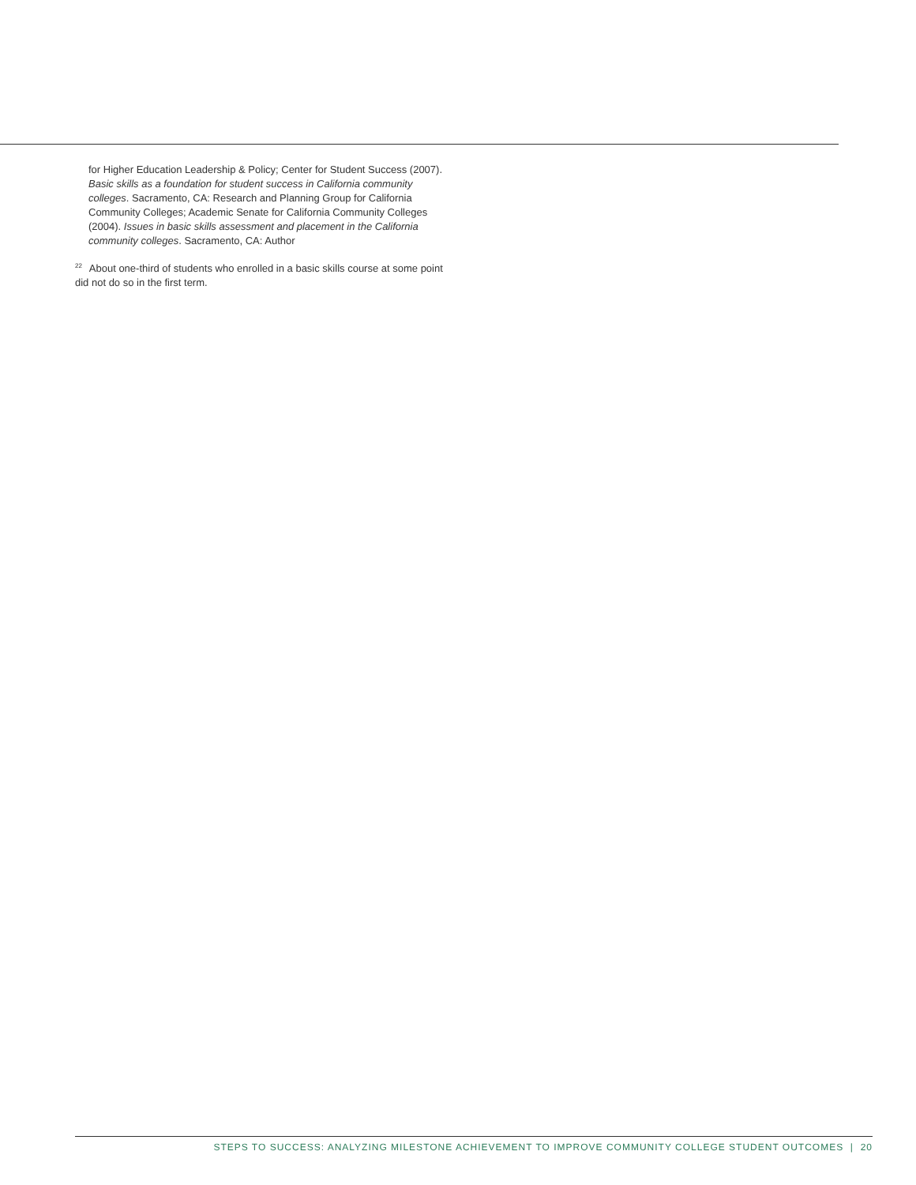for Higher Education Leadership & Policy; Center for Student Success (2007). Basic skills as a foundation for student success in California community colleges. Sacramento, CA: Research and Planning Group for California Community Colleges; Academic Senate for California Community Colleges (2004). Issues in basic skills assessment and placement in the California community colleges. Sacramento, CA: Author
<sup>22</sup> About one-third of students who enrolled in a basic skills course at some point did not do so in the first term.
STEPS TO SUCCESS: ANALYZING MILESTONE ACHIEVEMENT TO IMPROVE COMMUNITY COLLEGE STUDENT OUTCOMES | 20